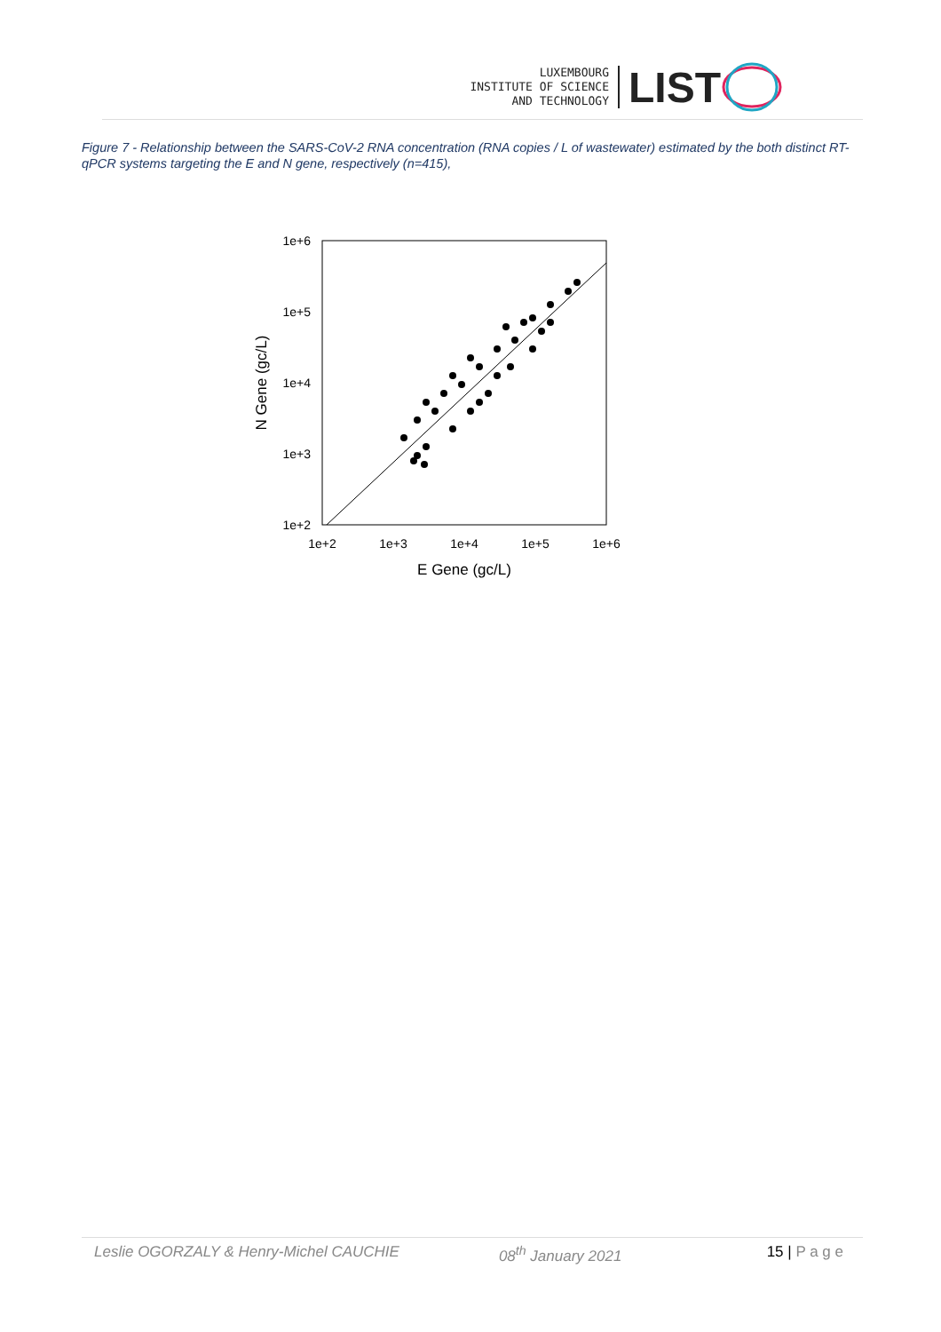LUXEMBOURG
INSTITUTE OF SCIENCE
AND TECHNOLOGY
LIST
Figure 7 - Relationship between the SARS-CoV-2 RNA concentration (RNA copies / L of wastewater) estimated by the both distinct RT-qPCR systems targeting the E and N gene, respectively (n=415),
1e+6
1e+5
1e+4
1e+3
1e+2
1e+2
1e+3
1e+4
1e+5
1e+6
E Gene (gc/L)
N Gene (gc/L)
Leslie OGORZALY & Henry-Michel CAUCHIE 08<sup>th</sup> January 2021 15 | P a g e